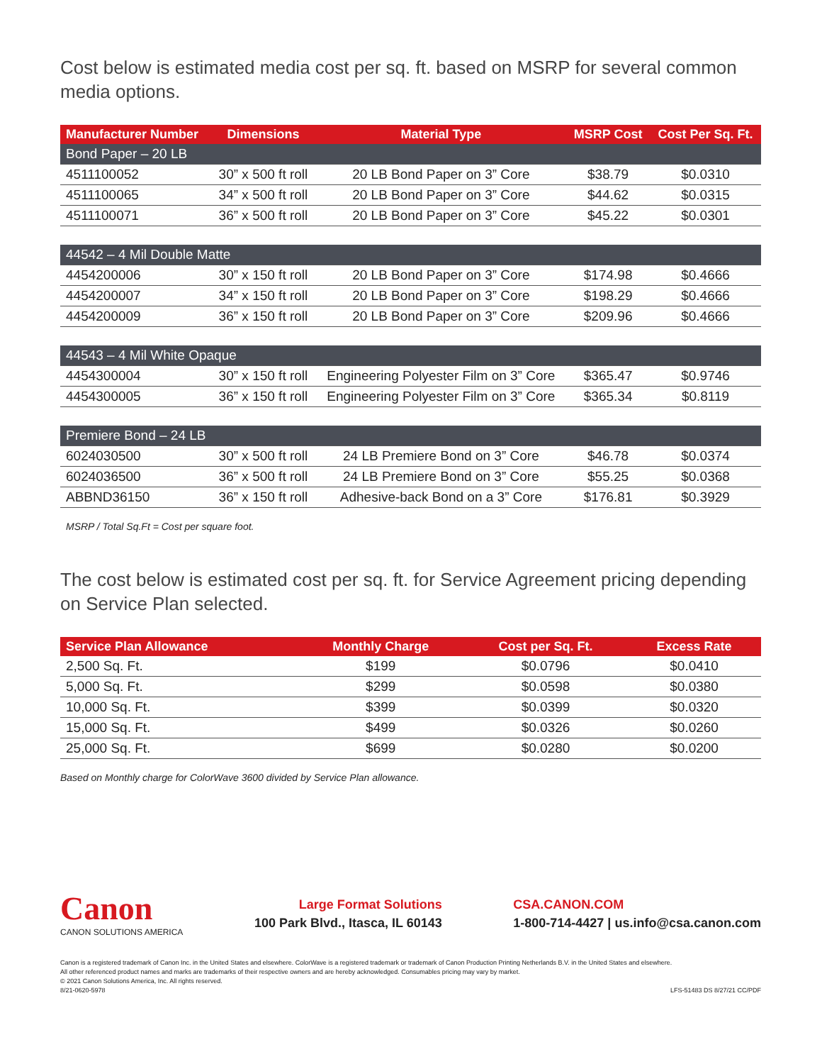Cost below is estimated media cost per sq. ft. based on MSRP for several common media options.
| Manufacturer Number | Dimensions | Material Type | MSRP Cost | Cost Per Sq. Ft. |
| --- | --- | --- | --- | --- |
| Bond Paper – 20 LB | | | | |
| 4511100052 | 30” x 500 ft roll | 20 LB Bond Paper on 3” Core | $38.79 | $0.0310 |
| 4511100065 | 34” x 500 ft roll | 20 LB Bond Paper on 3” Core | $44.62 | $0.0315 |
| 4511100071 | 36” x 500 ft roll | 20 LB Bond Paper on 3” Core | $45.22 | $0.0301 |
| 44542 – 4 Mil Double Matte | | | | |
| 4454200006 | 30” x 150 ft roll | 20 LB Bond Paper on 3” Core | $174.98 | $0.4666 |
| 4454200007 | 34” x 150 ft roll | 20 LB Bond Paper on 3” Core | $198.29 | $0.4666 |
| 4454200009 | 36” x 150 ft roll | 20 LB Bond Paper on 3” Core | $209.96 | $0.4666 |
| 44543 – 4 Mil White Opaque | | | | |
| 4454300004 | 30” x 150 ft roll | Engineering Polyester Film on 3” Core | $365.47 | $0.9746 |
| 4454300005 | 36” x 150 ft roll | Engineering Polyester Film on 3” Core | $365.34 | $0.8119 |
| Premiere Bond – 24 LB | | | | |
| 6024030500 | 30” x 500 ft roll | 24 LB Premiere Bond on 3” Core | $46.78 | $0.0374 |
| 6024036500 | 36” x 500 ft roll | 24 LB Premiere Bond on 3” Core | $55.25 | $0.0368 |
| ABBND36150 | 36” x 150 ft roll | Adhesive-back Bond on a 3” Core | $176.81 | $0.3929 |
MSRP / Total Sq.Ft = Cost per square foot.
The cost below is estimated cost per sq. ft. for Service Agreement pricing depending on Service Plan selected.
| Service Plan Allowance | Monthly Charge | Cost per Sq. Ft. | Excess Rate |
| --- | --- | --- | --- |
| 2,500 Sq. Ft. | $199 | $0.0796 | $0.0410 |
| 5,000 Sq. Ft. | $299 | $0.0598 | $0.0380 |
| 10,000 Sq. Ft. | $399 | $0.0399 | $0.0320 |
| 15,000 Sq. Ft. | $499 | $0.0326 | $0.0260 |
| 25,000 Sq. Ft. | $699 | $0.0280 | $0.0200 |
Based on Monthly charge for ColorWave 3600 divided by Service Plan allowance.
Canon
CANON SOLUTIONS AMERICA
Large Format Solutions
100 Park Blvd., Itasca, IL 60143
CSA.CANON.COM
1-800-714-4427 | us.info@csa.canon.com
Canon is a registered trademark of Canon Inc. in the United States and elsewhere. ColorWave is a registered trademark or trademark of Canon Production Printing Netherlands B.V. in the United States and elsewhere.
All other referenced product names and marks are trademarks of their respective owners and are hereby acknowledged. Consumables pricing may vary by market.
© 2021 Canon Solutions America, Inc. All rights reserved.
8/21-0620-5978 LFS-51483 DS 8/27/21 CC/PDF